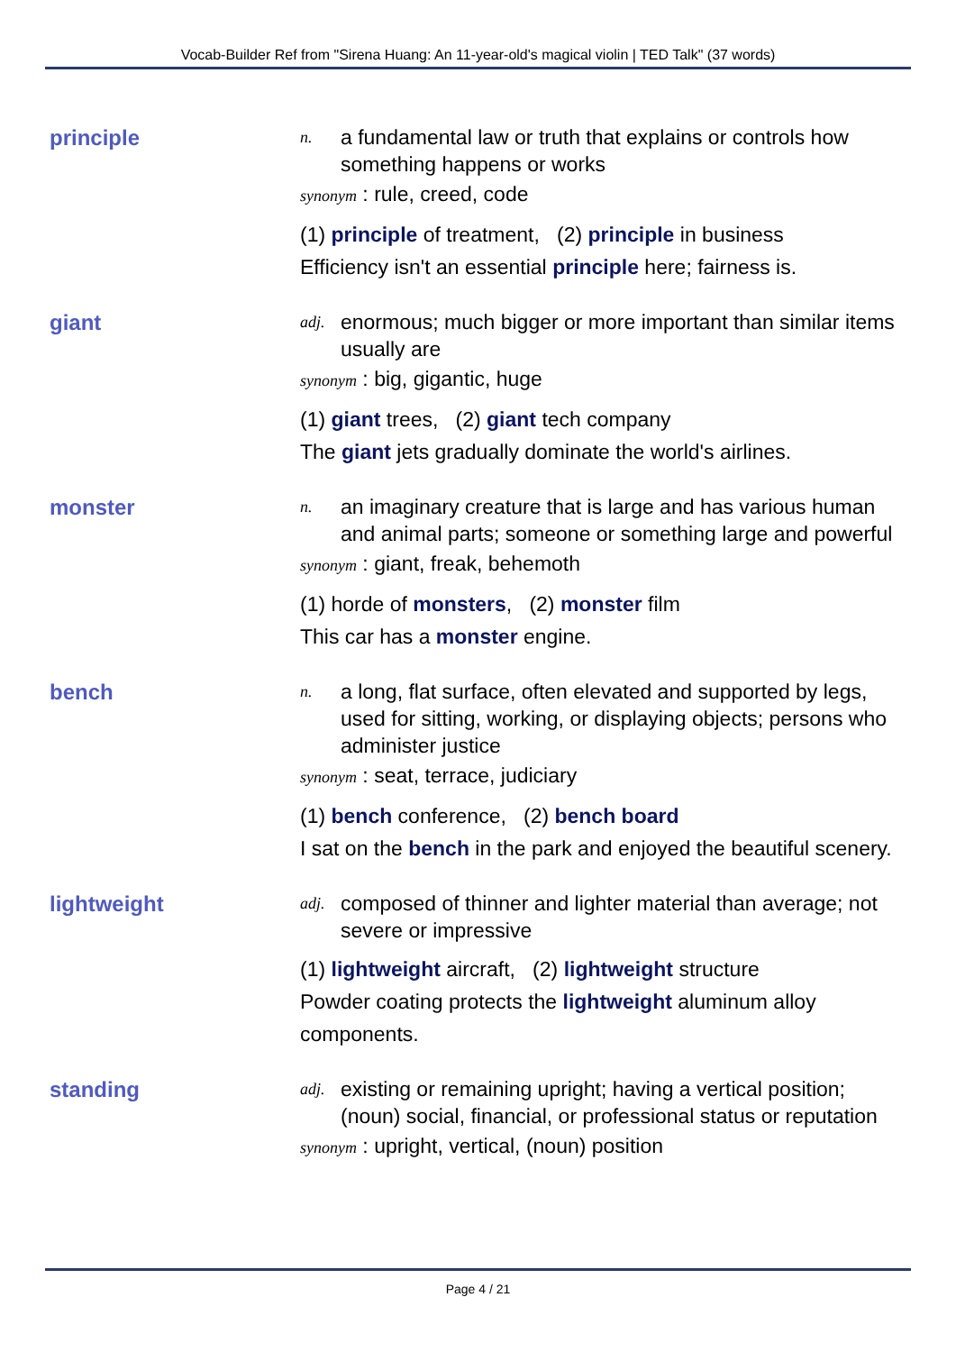Vocab-Builder Ref from "Sirena Huang: An 11-year-old's magical violin | TED Talk" (37 words)
principle
n. a fundamental law or truth that explains or controls how something happens or works
synonym : rule, creed, code
(1) principle of treatment, (2) principle in business
Efficiency isn't an essential principle here; fairness is.
giant
adj. enormous; much bigger or more important than similar items usually are
synonym : big, gigantic, huge
(1) giant trees, (2) giant tech company
The giant jets gradually dominate the world's airlines.
monster
n. an imaginary creature that is large and has various human and animal parts; someone or something large and powerful
synonym : giant, freak, behemoth
(1) horde of monsters, (2) monster film
This car has a monster engine.
bench
n. a long, flat surface, often elevated and supported by legs, used for sitting, working, or displaying objects; persons who administer justice
synonym : seat, terrace, judiciary
(1) bench conference, (2) bench board
I sat on the bench in the park and enjoyed the beautiful scenery.
lightweight
adj. composed of thinner and lighter material than average; not severe or impressive
(1) lightweight aircraft, (2) lightweight structure
Powder coating protects the lightweight aluminum alloy components.
standing
adj. existing or remaining upright; having a vertical position; (noun) social, financial, or professional status or reputation
synonym : upright, vertical, (noun) position
Page 4 / 21